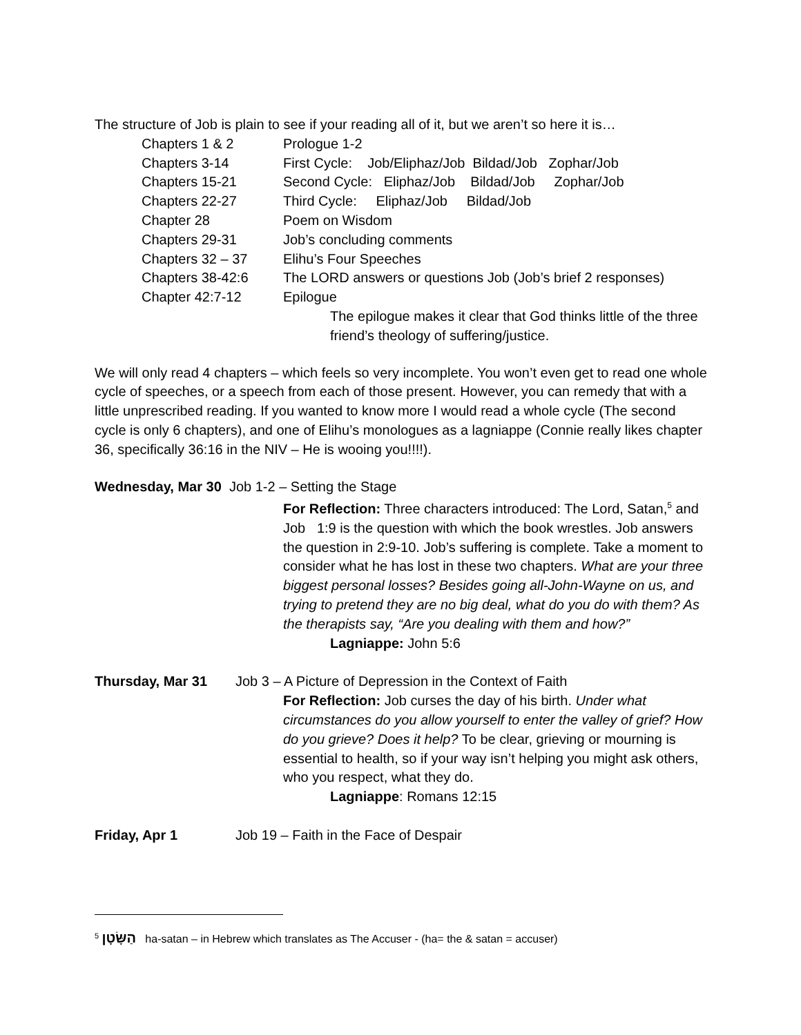The structure of Job is plain to see if your reading all of it, but we aren’t so here it is…
| Chapters 1 & 2 | Prologue 1-2 |
| Chapters 3-14 | First Cycle: Job/Eliphaz/Job Bildad/Job Zophar/Job |
| Chapters 15-21 | Second Cycle: Eliphaz/Job Bildad/Job Zophar/Job |
| Chapters 22-27 | Third Cycle: Eliphaz/Job Bildad/Job |
| Chapter 28 | Poem on Wisdom |
| Chapters 29-31 | Job’s concluding comments |
| Chapters 32 – 37 | Elihu’s Four Speeches |
| Chapters 38-42:6 | The LORD answers or questions Job (Job’s brief 2 responses) |
| Chapter 42:7-12 | Epilogue The epilogue makes it clear that God thinks little of the three friend’s theology of suffering/justice. |
We will only read 4 chapters – which feels so very incomplete. You won’t even get to read one whole cycle of speeches, or a speech from each of those present. However, you can remedy that with a little unprescribed reading. If you wanted to know more I would read a whole cycle (The second cycle is only 6 chapters), and one of Elihu’s monologues as a lagniappe (Connie really likes chapter 36, specifically 36:16 in the NIV – He is wooing you!!!!).
Wednesday, Mar 30 Job 1-2 – Setting the Stage
For Reflection: Three characters introduced: The Lord, Satan,<sup>5</sup> and Job 1:9 is the question with which the book wrestles. Job answers the question in 2:9-10. Job’s suffering is complete. Take a moment to consider what he has lost in these two chapters. What are your three biggest personal losses? Besides going all-John-Wayne on us, and trying to pretend they are no big deal, what do you do with them? As the therapists say, “Are you dealing with them and how?”
Lagniappe: John 5:6
Thursday, Mar 31 Job 3 – A Picture of Depression in the Context of Faith
For Reflection: Job curses the day of his birth. Under what circumstances do you allow yourself to enter the valley of grief? How do you grieve? Does it help? To be clear, grieving or mourning is essential to health, so if your way isn’t helping you might ask others, who you respect, what they do.
Lagniappe: Romans 12:15
Friday, Apr 1 Job 19 – Faith in the Face of Despair
<sup>5</sup> הַשָּׂטָן ha-satan – in Hebrew which translates as The Accuser - (ha= the & satan = accuser)